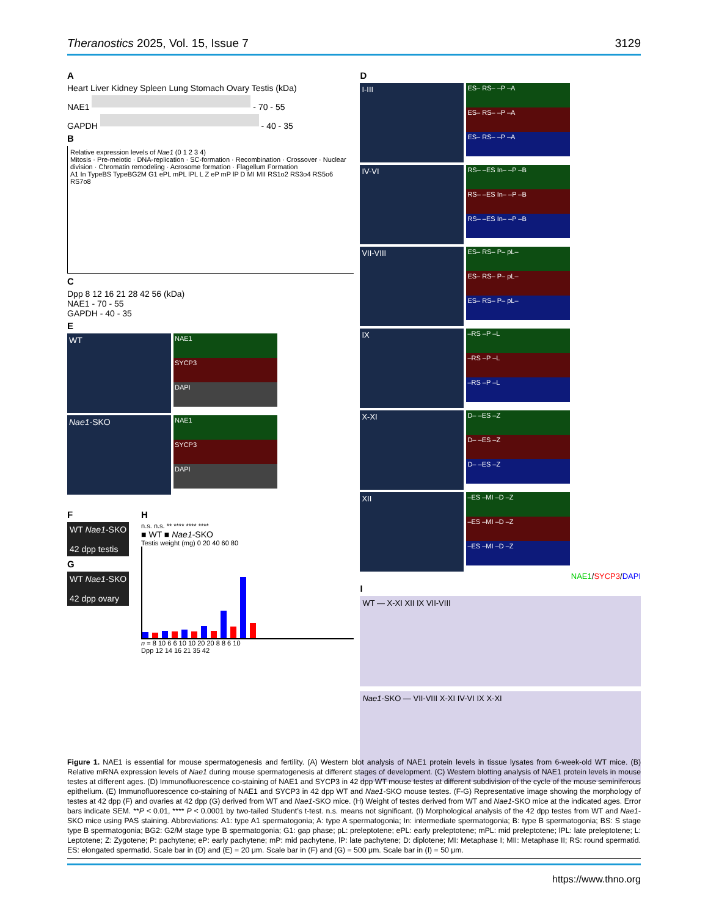Theranostics 2025, Vol. 15, Issue 7 3129
A
Heart Liver Kidney Spleen Lung Stomach Ovary Testis (kDa)
NAE1 - 70 - 55
GAPDH - 40 - 35
B
Relative expression levels of Nae1 (0 1 2 3 4)
Mitosis · Pre-meiotic · DNA-replication · SC-formation · Recombination · Crossover · Nuclear division · Chromatin remodeling · Acrosome formation · Flagellum Formation
A1 In TypeBS TypeBG2M G1 ePL mPL lPL L Z eP mP lP D MI MII RS1o2 RS3o4 RS5o6 RS7o8
C
Dpp 8 12 16 21 28 42 56 (kDa)
NAE1 - 70 - 55
GAPDH - 40 - 35
E
WT
NAE1
SYCP3
DAPI
Nae1-SKO
NAE1
SYCP3
DAPI
F
WT Nae1-SKO
42 dpp testis
G
WT Nae1-SKO
42 dpp ovary
H
n.s. n.s. ** **** **** ****
■ WT ■ Nae1-SKO
Testis weight (mg) 0 20 40 60 80
n = 8 10 6 6 10 10 20 20 8 8 6 10
Dpp 12 14 16 21 35 42
D
I-III
ES– RS– –P –A
ES– RS– –P –A
ES– RS– –P –A
IV-VI
RS– –ES In– –P –B
RS– –ES In– –P –B
RS– –ES In– –P –B
VII-VIII
ES– RS– P– pL–
ES– RS– P– pL–
ES– RS– P– pL–
IX
–RS –P –L
–RS –P –L
–RS –P –L
X-XI
D– –ES –Z
D– –ES –Z
D– –ES –Z
XII
–ES –MI –D –Z
–ES –MI –D –Z
–ES –MI –D –Z
NAE1/SYCP3/DAPI
I
WT — X-XI XII IX VII-VIII
Nae1-SKO — VII-VIII X-XI IV-VI IX X-XI
Figure 1. NAE1 is essential for mouse spermatogenesis and fertility. (A) Western blot analysis of NAE1 protein levels in tissue lysates from 6-week-old WT mice. (B) Relative mRNA expression levels of Nae1 during mouse spermatogenesis at different stages of development. (C) Western blotting analysis of NAE1 protein levels in mouse testes at different ages. (D) Immunofluorescence co-staining of NAE1 and SYCP3 in 42 dpp WT mouse testes at different subdivision of the cycle of the mouse seminiferous epithelium. (E) Immunofluorescence co-staining of NAE1 and SYCP3 in 42 dpp WT and Nae1-SKO mouse testes. (F-G) Representative image showing the morphology of testes at 42 dpp (F) and ovaries at 42 dpp (G) derived from WT and Nae1-SKO mice. (H) Weight of testes derived from WT and Nae1-SKO mice at the indicated ages. Error bars indicate SEM. **P < 0.01, **** P < 0.0001 by two-tailed Student’s t-test. n.s. means not significant. (I) Morphological analysis of the 42 dpp testes from WT and Nae1-SKO mice using PAS staining. Abbreviations: A1: type A1 spermatogonia; A: type A spermatogonia; In: intermediate spermatogonia; B: type B spermatogonia; BS: S stage type B spermatogonia; BG2: G2/M stage type B spermatogonia; G1: gap phase; pL: preleptotene; ePL: early preleptotene; mPL: mid preleptotene; lPL: late preleptotene; L: Leptotene; Z: Zygotene; P: pachytene; eP: early pachytene; mP: mid pachytene, lP: late pachytene; D: diplotene; MI: Metaphase I; MII: Metaphase II; RS: round spermatid. ES: elongated spermatid. Scale bar in (D) and (E) = 20 μm. Scale bar in (F) and (G) = 500 μm. Scale bar in (I) = 50 μm.
https://www.thno.org